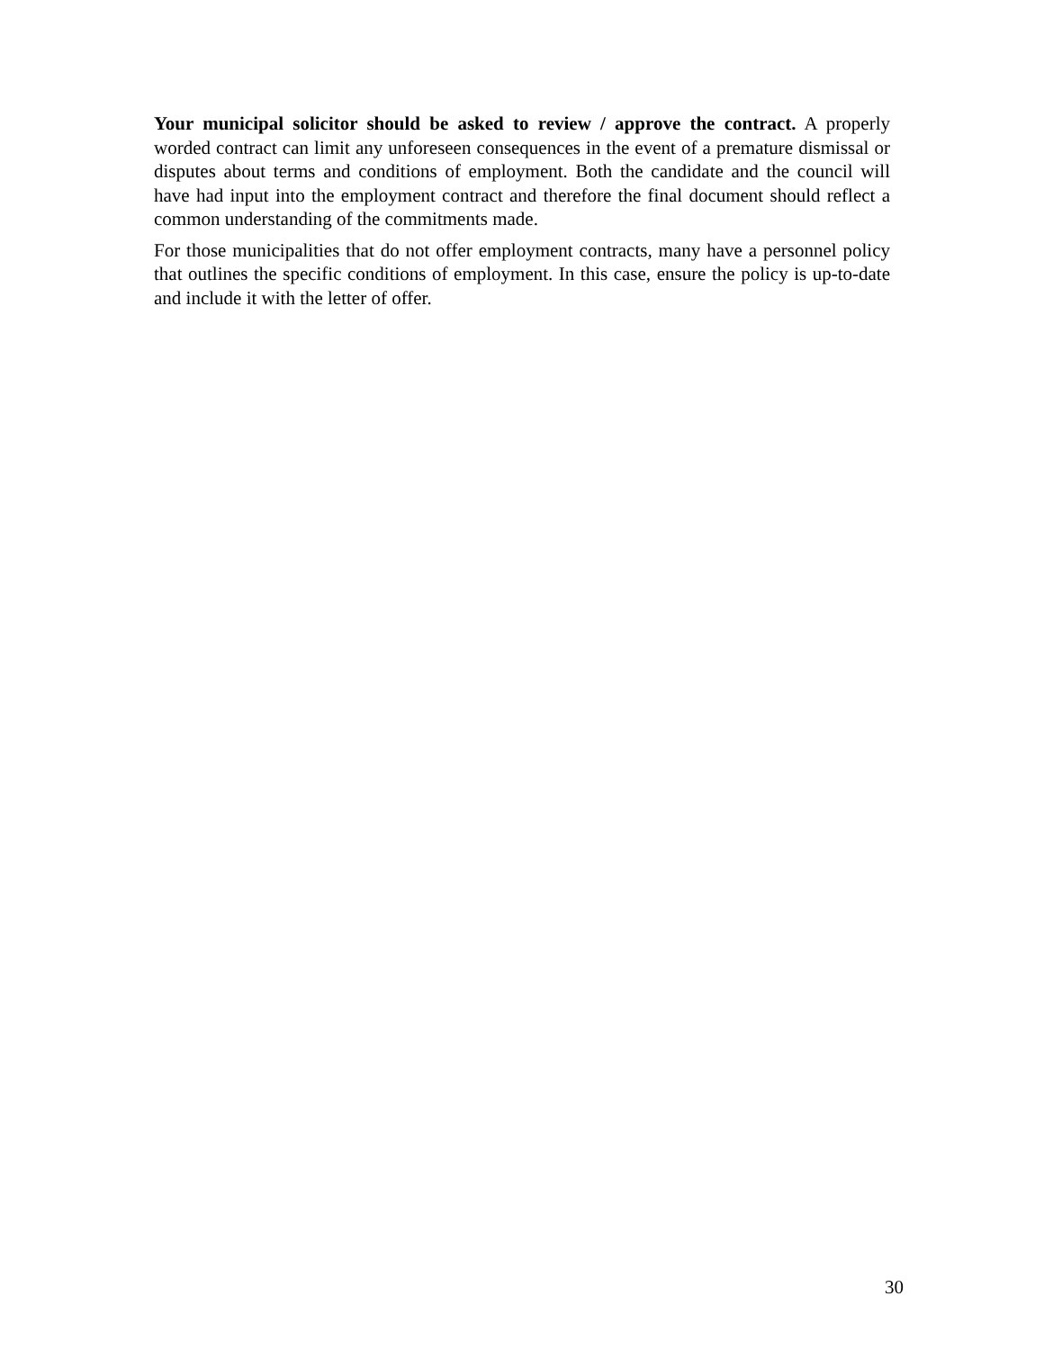Your municipal solicitor should be asked to review / approve the contract. A properly worded contract can limit any unforeseen consequences in the event of a premature dismissal or disputes about terms and conditions of employment. Both the candidate and the council will have had input into the employment contract and therefore the final document should reflect a common understanding of the commitments made.
For those municipalities that do not offer employment contracts, many have a personnel policy that outlines the specific conditions of employment. In this case, ensure the policy is up-to-date and include it with the letter of offer.
30